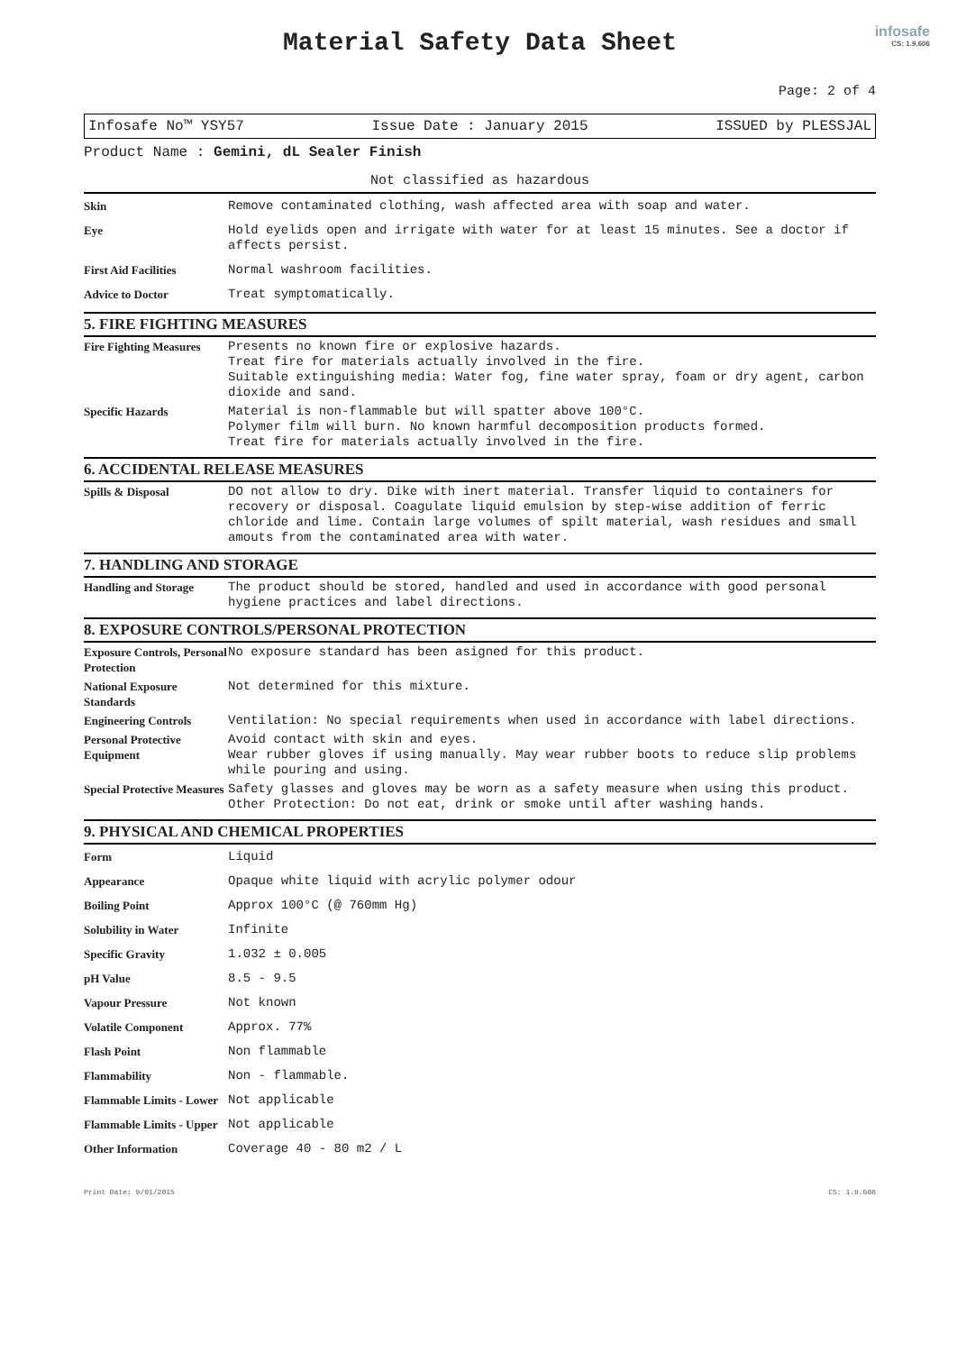Material Safety Data Sheet
infosafe
CS: 1.9.606
Page: 2 of 4
Infosafe No™ YSY57 Issue Date : January 2015 ISSUED by PLESSJAL
Product Name : Gemini, dL Sealer Finish
Not classified as hazardous
| Skin | Remove contaminated clothing, wash affected area with soap and water. |
| Eye | Hold eyelids open and irrigate with water for at least 15 minutes. See a doctor if affects persist. |
| First Aid Facilities | Normal washroom facilities. |
| Advice to Doctor | Treat symptomatically. |
5. FIRE FIGHTING MEASURES
| Fire Fighting Measures | Presents no known fire or explosive hazards. Treat fire for materials actually involved in the fire. Suitable extinguishing media: Water fog, fine water spray, foam or dry agent, carbon dioxide and sand. |
| Specific Hazards | Material is non-flammable but will spatter above 100°C. Polymer film will burn. No known harmful decomposition products formed. Treat fire for materials actually involved in the fire. |
6. ACCIDENTAL RELEASE MEASURES
| Spills & Disposal | DO not allow to dry. Dike with inert material. Transfer liquid to containers for recovery or disposal. Coagulate liquid emulsion by step-wise addition of ferric chloride and lime. Contain large volumes of spilt material, wash residues and small amouts from the contaminated area with water. |
7. HANDLING AND STORAGE
| Handling and Storage | The product should be stored, handled and used in accordance with good personal hygiene practices and label directions. |
8. EXPOSURE CONTROLS/PERSONAL PROTECTION
| Exposure Controls, Personal Protection | No exposure standard has been asigned for this product. |
| National Exposure Standards | Not determined for this mixture. |
| Engineering Controls | Ventilation: No special requirements when used in accordance with label directions. |
| Personal Protective Equipment | Avoid contact with skin and eyes. Wear rubber gloves if using manually. May wear rubber boots to reduce slip problems while pouring and using. |
| Special Protective Measures | Safety glasses and gloves may be worn as a safety measure when using this product. Other Protection: Do not eat, drink or smoke until after washing hands. |
9. PHYSICAL AND CHEMICAL PROPERTIES
| Form | Liquid |
| Appearance | Opaque white liquid with acrylic polymer odour |
| Boiling Point | Approx 100°C (@ 760mm Hg) |
| Solubility in Water | Infinite |
| Specific Gravity | 1.032 ± 0.005 |
| pH Value | 8.5 - 9.5 |
| Vapour Pressure | Not known |
| Volatile Component | Approx. 77% |
| Flash Point | Non flammable |
| Flammability | Non - flammable. |
| Flammable Limits - Lower | Not applicable |
| Flammable Limits - Upper | Not applicable |
| Other Information | Coverage 40 - 80 m2 / L |
Print Date: 9/01/2015 CS: 1.9.606